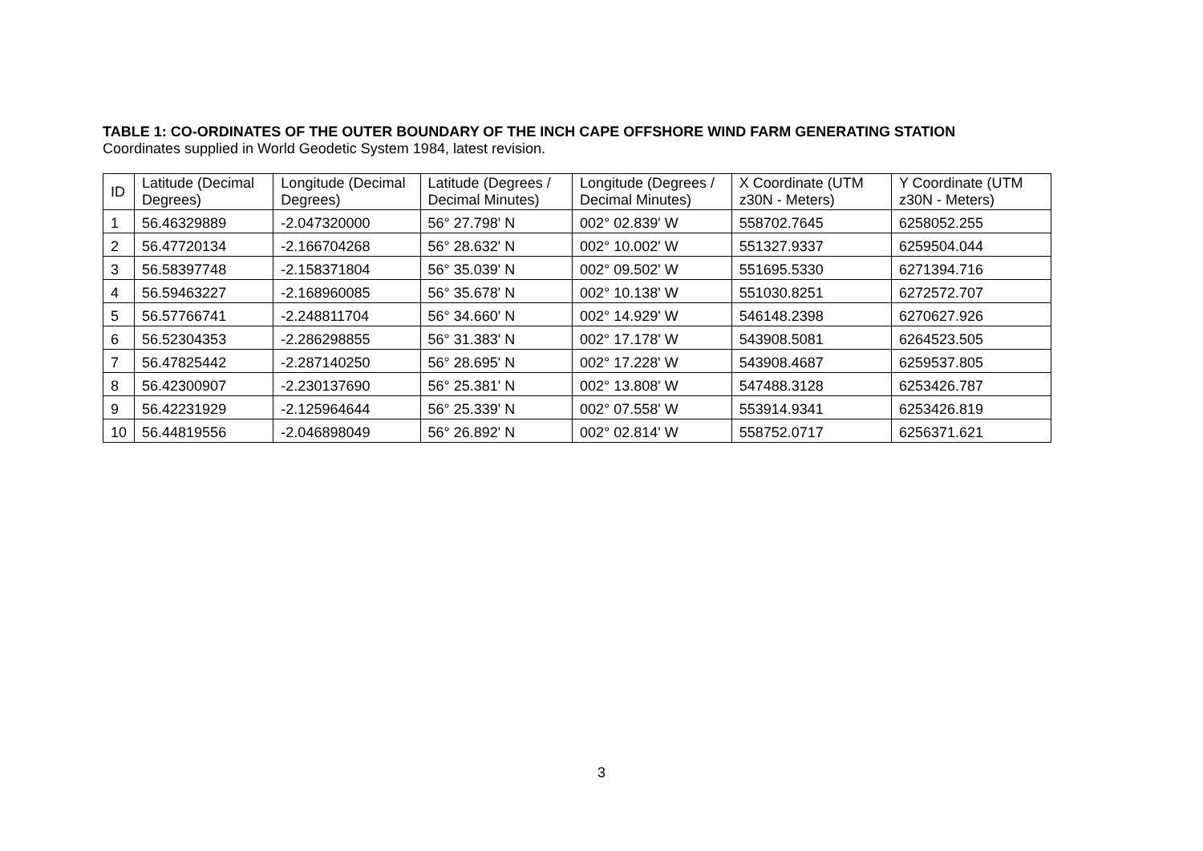TABLE 1: CO-ORDINATES OF THE OUTER BOUNDARY OF THE INCH CAPE OFFSHORE WIND FARM GENERATING STATION
Coordinates supplied in World Geodetic System 1984, latest revision.
| ID | Latitude (Decimal Degrees) | Longitude (Decimal Degrees) | Latitude (Degrees / Decimal Minutes) | Longitude (Degrees / Decimal Minutes) | X Coordinate (UTM z30N - Meters) | Y Coordinate (UTM z30N - Meters) |
| --- | --- | --- | --- | --- | --- | --- |
| 1 | 56.46329889 | -2.047320000 | 56° 27.798' N | 002° 02.839' W | 558702.7645 | 6258052.255 |
| 2 | 56.47720134 | -2.166704268 | 56° 28.632' N | 002° 10.002' W | 551327.9337 | 6259504.044 |
| 3 | 56.58397748 | -2.158371804 | 56° 35.039' N | 002° 09.502' W | 551695.5330 | 6271394.716 |
| 4 | 56.59463227 | -2.168960085 | 56° 35.678' N | 002° 10.138' W | 551030.8251 | 6272572.707 |
| 5 | 56.57766741 | -2.248811704 | 56° 34.660' N | 002° 14.929' W | 546148.2398 | 6270627.926 |
| 6 | 56.52304353 | -2.286298855 | 56° 31.383' N | 002° 17.178' W | 543908.5081 | 6264523.505 |
| 7 | 56.47825442 | -2.287140250 | 56° 28.695' N | 002° 17.228' W | 543908.4687 | 6259537.805 |
| 8 | 56.42300907 | -2.230137690 | 56° 25.381' N | 002° 13.808' W | 547488.3128 | 6253426.787 |
| 9 | 56.42231929 | -2.125964644 | 56° 25.339' N | 002° 07.558' W | 553914.9341 | 6253426.819 |
| 10 | 56.44819556 | -2.046898049 | 56° 26.892' N | 002° 02.814' W | 558752.0717 | 6256371.621 |
3